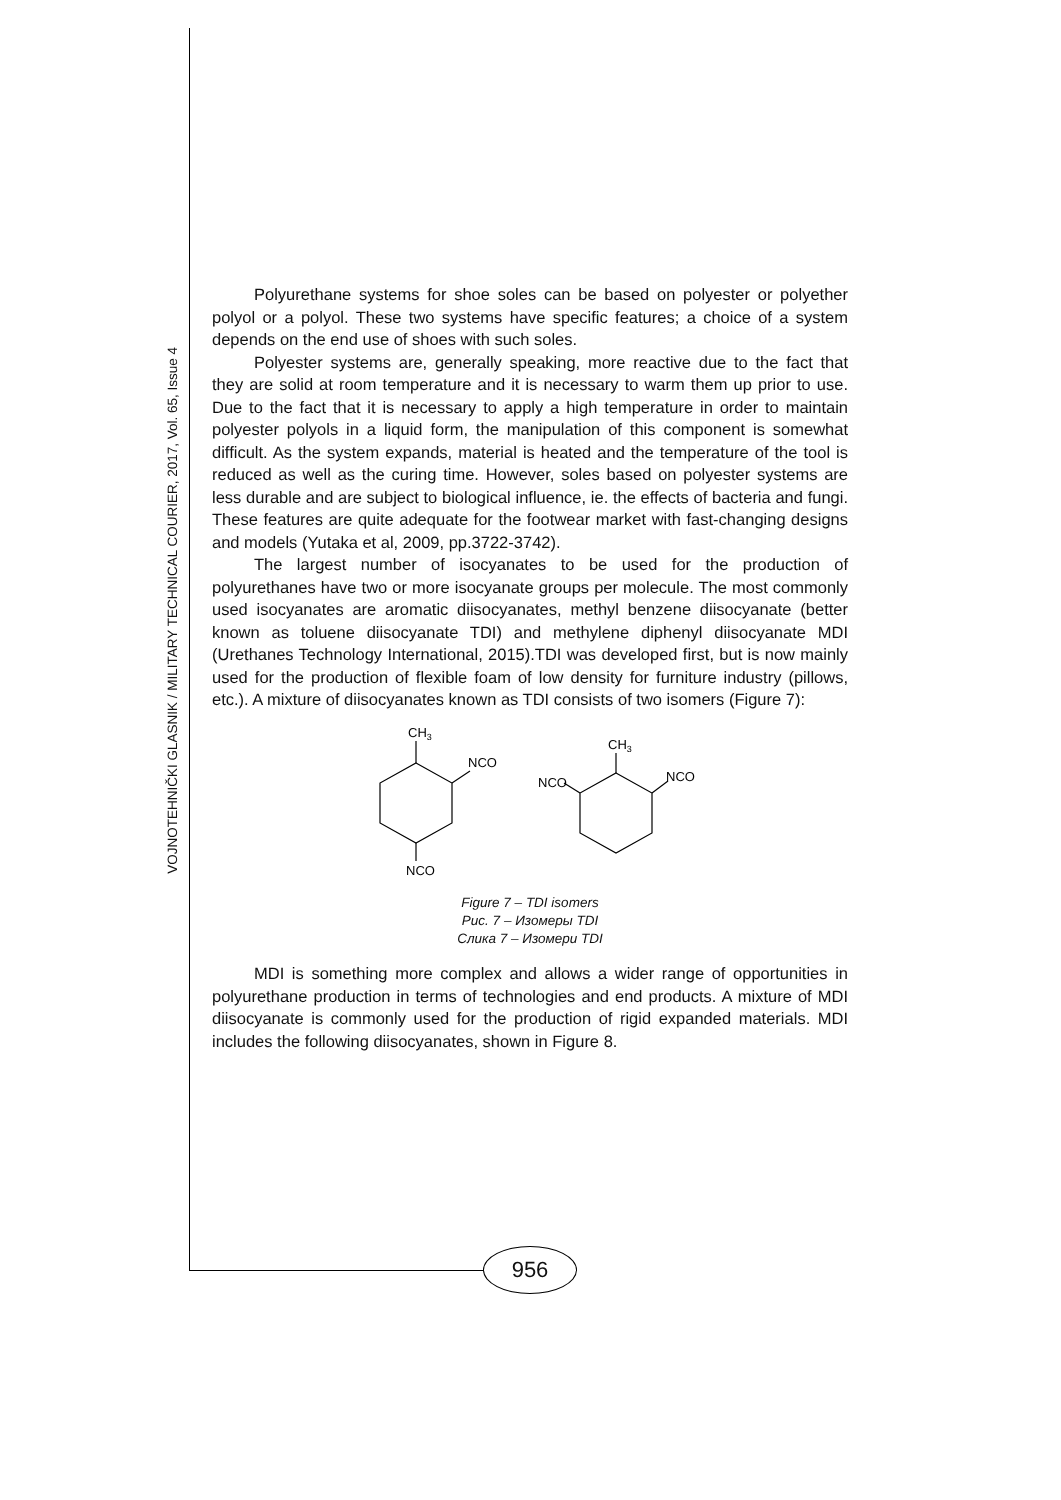VOJNOTEHNIČKI GLASNIK / MILITARY TECHNICAL COURIER, 2017, Vol. 65, Issue 4
Polyurethane systems for shoe soles can be based on polyester or polyether polyol or a polyol. These two systems have specific features; a choice of a system depends on the end use of shoes with such soles.
Polyester systems are, generally speaking, more reactive due to the fact that they are solid at room temperature and it is necessary to warm them up prior to use. Due to the fact that it is necessary to apply a high temperature in order to maintain polyester polyols in a liquid form, the manipulation of this component is somewhat difficult. As the system expands, material is heated and the temperature of the tool is reduced as well as the curing time. However, soles based on polyester systems are less durable and are subject to biological influence, ie. the effects of bacteria and fungi. These features are quite adequate for the footwear market with fast-changing designs and models (Yutaka et al, 2009, pp.3722-3742).
The largest number of isocyanates to be used for the production of polyurethanes have two or more isocyanate groups per molecule. The most commonly used isocyanates are aromatic diisocyanates, methyl benzene diisocyanate (better known as toluene diisocyanate TDI) and methylene diphenyl diisocyanate MDI (Urethanes Technology International, 2015).TDI was developed first, but is now mainly used for the production of flexible foam of low density for furniture industry (pillows, etc.). A mixture of diisocyanates known as TDI consists of two isomers (Figure 7):
CH3
NCO
NCO
CH3
NCO
NCO
Figure 7 – TDI isomers
Рис. 7 – Изомеры TDI
Слика 7 – Изомери TDI
MDI is something more complex and allows a wider range of opportunities in polyurethane production in terms of technologies and end products. A mixture of MDI diisocyanate is commonly used for the production of rigid expanded materials. MDI includes the following diisocyanates, shown in Figure 8.
956